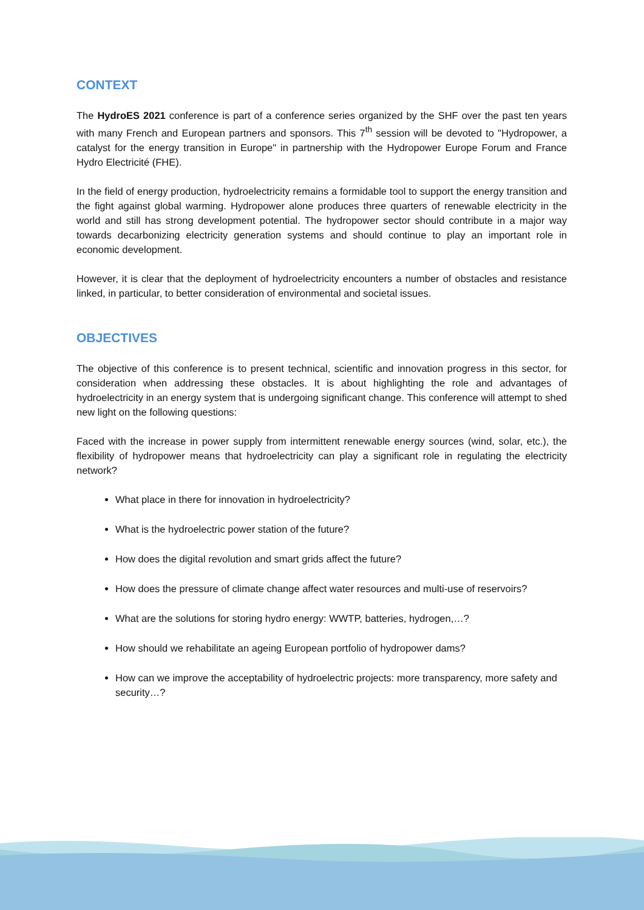CONTEXT
The HydroES 2021 conference is part of a conference series organized by the SHF over the past ten years with many French and European partners and sponsors. This 7<sup>th</sup> session will be devoted to "Hydropower, a catalyst for the energy transition in Europe" in partnership with the Hydropower Europe Forum and France Hydro Electricité (FHE).
In the field of energy production, hydroelectricity remains a formidable tool to support the energy transition and the fight against global warming. Hydropower alone produces three quarters of renewable electricity in the world and still has strong development potential. The hydropower sector should contribute in a major way towards decarbonizing electricity generation systems and should continue to play an important role in economic development.
However, it is clear that the deployment of hydroelectricity encounters a number of obstacles and resistance linked, in particular, to better consideration of environmental and societal issues.
OBJECTIVES
The objective of this conference is to present technical, scientific and innovation progress in this sector, for consideration when addressing these obstacles. It is about highlighting the role and advantages of hydroelectricity in an energy system that is undergoing significant change. This conference will attempt to shed new light on the following questions:
Faced with the increase in power supply from intermittent renewable energy sources (wind, solar, etc.), the flexibility of hydropower means that hydroelectricity can play a significant role in regulating the electricity network?
What place in there for innovation in hydroelectricity?
What is the hydroelectric power station of the future?
How does the digital revolution and smart grids affect the future?
How does the pressure of climate change affect water resources and multi-use of reservoirs?
What are the solutions for storing hydro energy: WWTP, batteries, hydrogen,…?
How should we rehabilitate an ageing European portfolio of hydropower dams?
How can we improve the acceptability of hydroelectric projects: more transparency, more safety and security…?